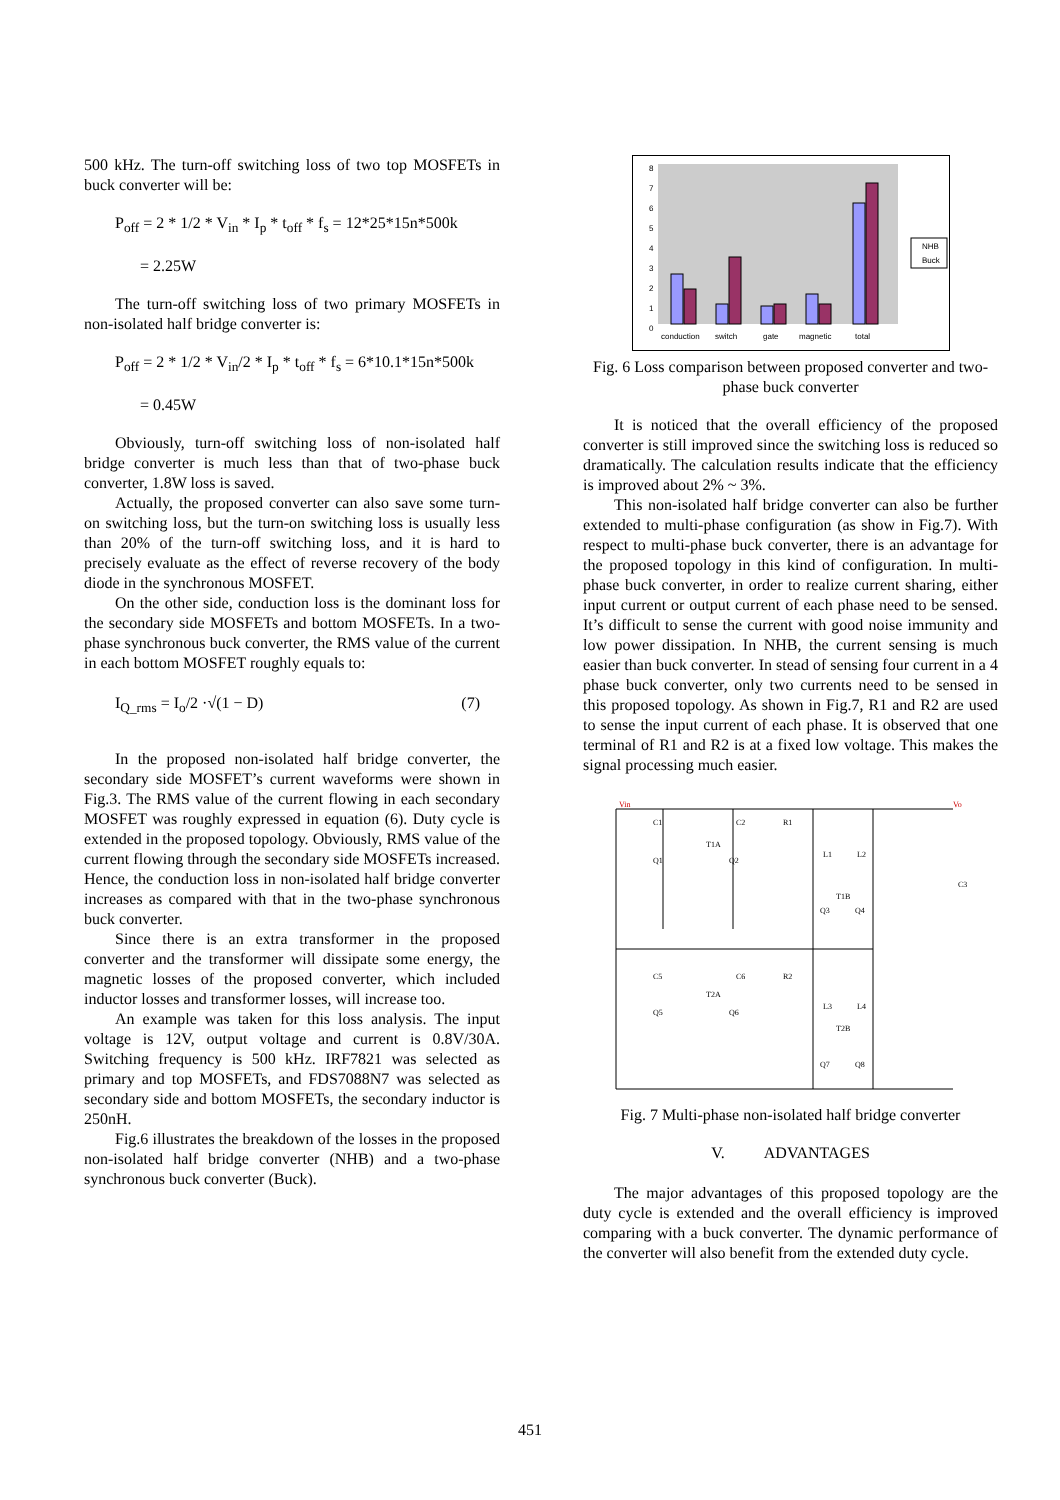500 kHz. The turn-off switching loss of two top MOSFETs in buck converter will be:
P<sub>off</sub> = 2 * 1/2 * V<sub>in</sub> * I<sub>p</sub> * t<sub>off</sub> * f<sub>s</sub> = 12*25*15n*500k
= 2.25W
The turn-off switching loss of two primary MOSFETs in non-isolated half bridge converter is:
P<sub>off</sub> = 2 * 1/2 * V<sub>in</sub>/2 * I<sub>p</sub> * t<sub>off</sub> * f<sub>s</sub> = 6*10.1*15n*500k
= 0.45W
Obviously, turn-off switching loss of non-isolated half bridge converter is much less than that of two-phase buck converter, 1.8W loss is saved.
Actually, the proposed converter can also save some turn-on switching loss, but the turn-on switching loss is usually less than 20% of the turn-off switching loss, and it is hard to precisely evaluate as the effect of reverse recovery of the body diode in the synchronous MOSFET.
On the other side, conduction loss is the dominant loss for the secondary side MOSFETs and bottom MOSFETs. In a two-phase synchronous buck converter, the RMS value of the current in each bottom MOSFET roughly equals to:
I<sub>Q_rms</sub> = I<sub>o</sub>/2 ·√(1 − D) (7)
In the proposed non-isolated half bridge converter, the secondary side MOSFET’s current waveforms were shown in Fig.3. The RMS value of the current flowing in each secondary MOSFET was roughly expressed in equation (6). Duty cycle is extended in the proposed topology. Obviously, RMS value of the current flowing through the secondary side MOSFETs increased. Hence, the conduction loss in non-isolated half bridge converter increases as compared with that in the two-phase synchronous buck converter.
Since there is an extra transformer in the proposed converter and the transformer will dissipate some energy, the magnetic losses of the proposed converter, which included inductor losses and transformer losses, will increase too.
An example was taken for this loss analysis. The input voltage is 12V, output voltage and current is 0.8V/30A. Switching frequency is 500 kHz. IRF7821 was selected as primary and top MOSFETs, and FDS7088N7 was selected as secondary side and bottom MOSFETs, the secondary inductor is 250nH.
Fig.6 illustrates the breakdown of the losses in the proposed non-isolated half bridge converter (NHB) and a two-phase synchronous buck converter (Buck).
8
7
6
5
4
3
2
1
0
conduction
switch
gate
magnetic
total
NHB
Buck
Fig. 6 Loss comparison between proposed converter and two-phase buck converter
It is noticed that the overall efficiency of the proposed converter is still improved since the switching loss is reduced so dramatically. The calculation results indicate that the efficiency is improved about 2% ~ 3%.
This non-isolated half bridge converter can also be further extended to multi-phase configuration (as show in Fig.7). With respect to multi-phase buck converter, there is an advantage for the proposed topology in this kind of configuration. In multi-phase buck converter, in order to realize current sharing, either input current or output current of each phase need to be sensed. It’s difficult to sense the current with good noise immunity and low power dissipation. In NHB, the current sensing is much easier than buck converter. In stead of sensing four current in a 4 phase buck converter, only two currents need to be sensed in this proposed topology. As shown in Fig.7, R1 and R2 are used to sense the input current of each phase. It is observed that one terminal of R1 and R2 is at a fixed low voltage. This makes the signal processing much easier.
Vin
Vo
C1
C2
R1
T1A
Q1
Q2
L1
L2
T1B
Q3
Q4
C3
C5
C6
R2
T2A
Q5
Q6
L3
L4
T2B
Q7
Q8
Fig. 7 Multi-phase non-isolated half bridge converter
V. ADVANTAGES
The major advantages of this proposed topology are the duty cycle is extended and the overall efficiency is improved comparing with a buck converter. The dynamic performance of the converter will also benefit from the extended duty cycle.
451